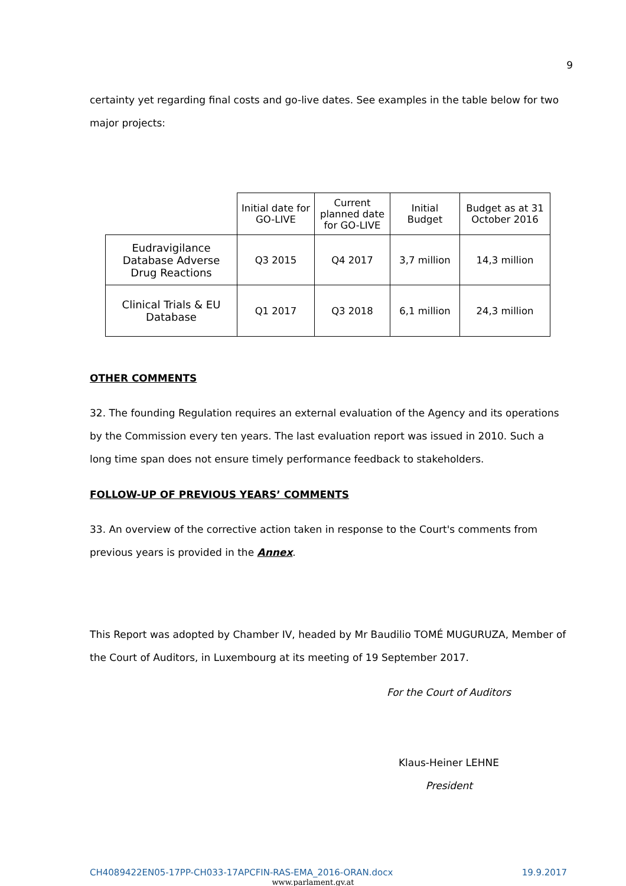9
certainty yet regarding final costs and go-live dates. See examples in the table below for two major projects:
| | Initial date for GO-LIVE | Current planned date for GO-LIVE | Initial Budget | Budget as at 31 October 2016 |
| --- | --- | --- | --- | --- |
| Eudravigilance Database Adverse Drug Reactions | Q3 2015 | Q4 2017 | 3,7 million | 14,3 million |
| Clinical Trials & EU Database | Q1 2017 | Q3 2018 | 6,1 million | 24,3 million |
OTHER COMMENTS
32. The founding Regulation requires an external evaluation of the Agency and its operations by the Commission every ten years. The last evaluation report was issued in 2010. Such a long time span does not ensure timely performance feedback to stakeholders.
FOLLOW-UP OF PREVIOUS YEARS’ COMMENTS
33. An overview of the corrective action taken in response to the Court's comments from previous years is provided in the Annex.
This Report was adopted by Chamber IV, headed by Mr Baudilio TOMÉ MUGURUZA, Member of the Court of Auditors, in Luxembourg at its meeting of 19 September 2017.
For the Court of Auditors
Klaus-Heiner LEHNE
President
CH4089422EN05-17PP-CH033-17APCFIN-RAS-EMA_2016-ORAN.docx 19.9.2017
www.parlament.gv.at